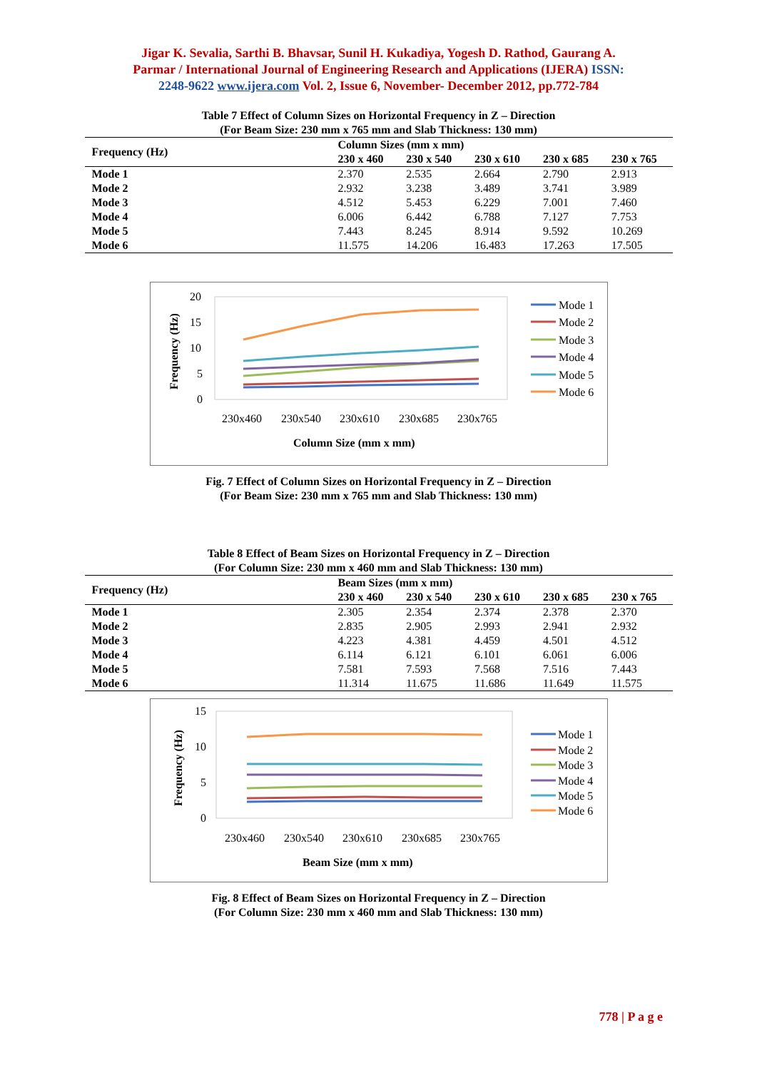Jigar K. Sevalia, Sarthi B. Bhavsar, Sunil H. Kukadiya, Yogesh D. Rathod, Gaurang A.
Parmar / International Journal of Engineering Research and Applications (IJERA) ISSN:
2248-9622 www.ijera.com Vol. 2, Issue 6, November- December 2012, pp.772-784
Table 7 Effect of Column Sizes on Horizontal Frequency in Z – Direction
(For Beam Size: 230 mm x 765 mm and Slab Thickness: 130 mm)
| Frequency (Hz) | Column Sizes (mm x mm) | | | | |
| --- | --- | --- | --- | --- | --- |
| | 230 x 460 | 230 x 540 | 230 x 610 | 230 x 685 | 230 x 765 |
| Mode 1 | 2.370 | 2.535 | 2.664 | 2.790 | 2.913 |
| Mode 2 | 2.932 | 3.238 | 3.489 | 3.741 | 3.989 |
| Mode 3 | 4.512 | 5.453 | 6.229 | 7.001 | 7.460 |
| Mode 4 | 6.006 | 6.442 | 6.788 | 7.127 | 7.753 |
| Mode 5 | 7.443 | 8.245 | 8.914 | 9.592 | 10.269 |
| Mode 6 | 11.575 | 14.206 | 16.483 | 17.263 | 17.505 |
20
15
10
5
0
Frequency (Hz)
230x460
230x540
230x610
230x685
230x765
Column Size (mm x mm)
Mode 1
Mode 2
Mode 3
Mode 4
Mode 5
Mode 6
Fig. 7 Effect of Column Sizes on Horizontal Frequency in Z – Direction
(For Beam Size: 230 mm x 765 mm and Slab Thickness: 130 mm)
Table 8 Effect of Beam Sizes on Horizontal Frequency in Z – Direction
(For Column Size: 230 mm x 460 mm and Slab Thickness: 130 mm)
| Frequency (Hz) | Beam Sizes (mm x mm) | | | | |
| --- | --- | --- | --- | --- | --- |
| | 230 x 460 | 230 x 540 | 230 x 610 | 230 x 685 | 230 x 765 |
| Mode 1 | 2.305 | 2.354 | 2.374 | 2.378 | 2.370 |
| Mode 2 | 2.835 | 2.905 | 2.993 | 2.941 | 2.932 |
| Mode 3 | 4.223 | 4.381 | 4.459 | 4.501 | 4.512 |
| Mode 4 | 6.114 | 6.121 | 6.101 | 6.061 | 6.006 |
| Mode 5 | 7.581 | 7.593 | 7.568 | 7.516 | 7.443 |
| Mode 6 | 11.314 | 11.675 | 11.686 | 11.649 | 11.575 |
15
10
5
0
Frequency (Hz)
230x460
230x540
230x610
230x685
230x765
Beam Size (mm x mm)
Mode 1
Mode 2
Mode 3
Mode 4
Mode 5
Mode 6
Fig. 8 Effect of Beam Sizes on Horizontal Frequency in Z – Direction
(For Column Size: 230 mm x 460 mm and Slab Thickness: 130 mm)
778 | P a g e